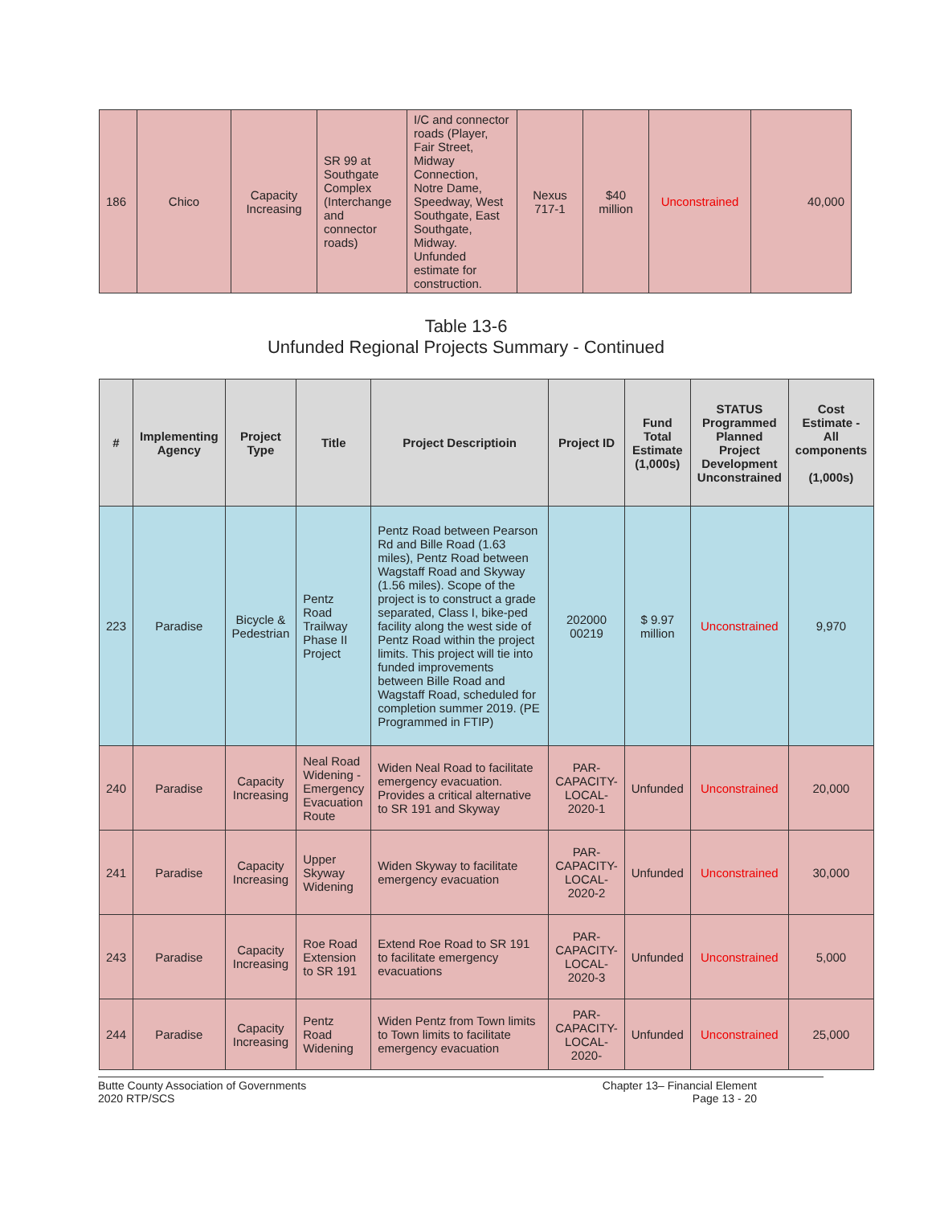| 186 | Chico | Capacity Increasing | SR 99 at Southgate Complex (Interchange and connector roads) | I/C and connector roads (Player, Fair Street, Midway Connection, Notre Dame, Speedway, West Southgate, East Southgate, Midway. Unfunded estimate for construction. | Nexus 717-1 | $40 million | Unconstrained | 40,000 |
Table 13-6
Unfunded Regional Projects Summary - Continued
| # | Implementing Agency | Project Type | Title | Project Descriptioin | Project ID | Fund Total Estimate (1,000s) | STATUS Programmed Planned Project Development Unconstrained | Cost Estimate - All components (1,000s) |
| --- | --- | --- | --- | --- | --- | --- | --- | --- |
| 223 | Paradise | Bicycle & Pedestrian | Pentz Road Trailway Phase II Project | Pentz Road between Pearson Rd and Bille Road (1.63 miles), Pentz Road between Wagstaff Road and Skyway (1.56 miles). Scope of the project is to construct a grade separated, Class I, bike-ped facility along the west side of Pentz Road within the project limits. This project will tie into funded improvements between Bille Road and Wagstaff Road, scheduled for completion summer 2019. (PE Programmed in FTIP) | 202000 00219 | $ 9.97 million | Unconstrained | 9,970 |
| 240 | Paradise | Capacity Increasing | Neal Road Widening - Emergency Evacuation Route | Widen Neal Road to facilitate emergency evacuation. Provides a critical alternative to SR 191 and Skyway | PAR-CAPACITY-LOCAL-2020-1 | Unfunded | Unconstrained | 20,000 |
| 241 | Paradise | Capacity Increasing | Upper Skyway Widening | Widen Skyway to facilitate emergency evacuation | PAR-CAPACITY-LOCAL-2020-2 | Unfunded | Unconstrained | 30,000 |
| 243 | Paradise | Capacity Increasing | Roe Road Extension to SR 191 | Extend Roe Road to SR 191 to facilitate emergency evacuations | PAR-CAPACITY-LOCAL-2020-3 | Unfunded | Unconstrained | 5,000 |
| 244 | Paradise | Capacity Increasing | Pentz Road Widening | Widen Pentz from Town limits to Town limits to facilitate emergency evacuation | PAR-CAPACITY-LOCAL-2020- | Unfunded | Unconstrained | 25,000 |
Butte County Association of Governments
2020 RTP/SCS
Chapter 13– Financial Element
Page 13 - 20